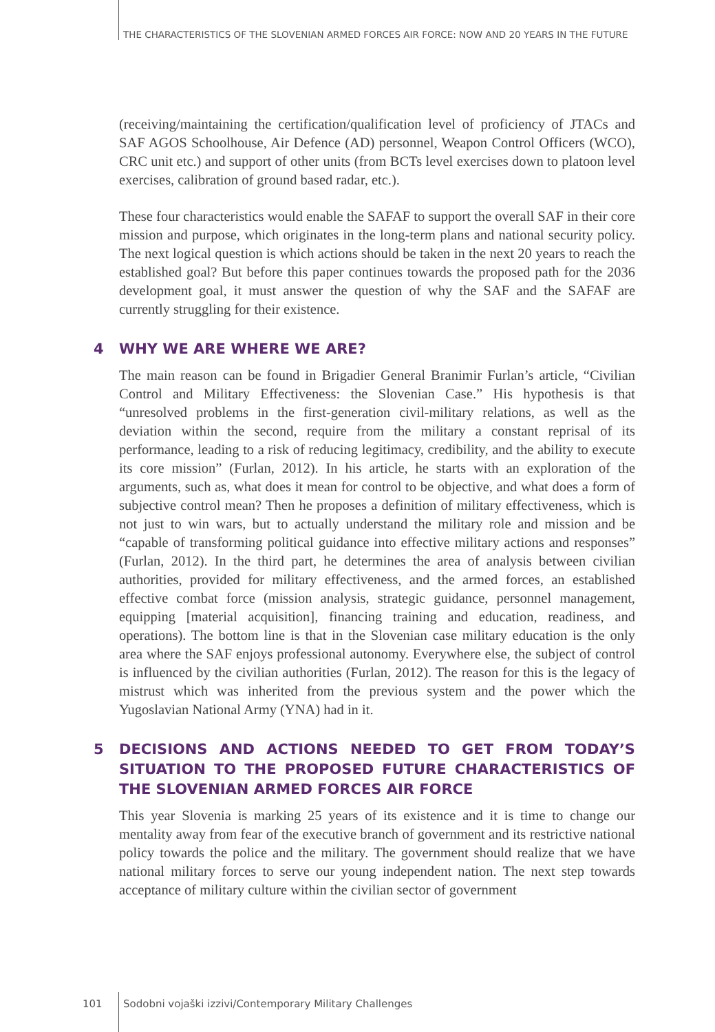THE CHARACTERISTICS OF THE SLOVENIAN ARMED FORCES AIR FORCE: NOW AND 20 YEARS IN THE FUTURE
(receiving/maintaining the certification/qualification level of proficiency of JTACs and SAF AGOS Schoolhouse, Air Defence (AD) personnel, Weapon Control Officers (WCO), CRC unit etc.) and support of other units (from BCTs level exercises down to platoon level exercises, calibration of ground based radar, etc.).
These four characteristics would enable the SAFAF to support the overall SAF in their core mission and purpose, which originates in the long-term plans and national security policy. The next logical question is which actions should be taken in the next 20 years to reach the established goal? But before this paper continues towards the proposed path for the 2036 development goal, it must answer the question of why the SAF and the SAFAF are currently struggling for their existence.
4 WHY WE ARE WHERE WE ARE?
The main reason can be found in Brigadier General Branimir Furlan’s article, “Civilian Control and Military Effectiveness: the Slovenian Case.” His hypothesis is that “unresolved problems in the first-generation civil-military relations, as well as the deviation within the second, require from the military a constant reprisal of its performance, leading to a risk of reducing legitimacy, credibility, and the ability to execute its core mission” (Furlan, 2012). In his article, he starts with an exploration of the arguments, such as, what does it mean for control to be objective, and what does a form of subjective control mean? Then he proposes a definition of military effectiveness, which is not just to win wars, but to actually understand the military role and mission and be “capable of transforming political guidance into effective military actions and responses” (Furlan, 2012). In the third part, he determines the area of analysis between civilian authorities, provided for military effectiveness, and the armed forces, an established effective combat force (mission analysis, strategic guidance, personnel management, equipping [material acquisition], financing training and education, readiness, and operations). The bottom line is that in the Slovenian case military education is the only area where the SAF enjoys professional autonomy. Everywhere else, the subject of control is influenced by the civilian authorities (Furlan, 2012). The reason for this is the legacy of mistrust which was inherited from the previous system and the power which the Yugoslavian National Army (YNA) had in it.
5 DECISIONS AND ACTIONS NEEDED TO GET FROM TODAY’S SITUATION TO THE PROPOSED FUTURE CHARACTERISTICS OF THE SLOVENIAN ARMED FORCES AIR FORCE
This year Slovenia is marking 25 years of its existence and it is time to change our mentality away from fear of the executive branch of government and its restrictive national policy towards the police and the military. The government should realize that we have national military forces to serve our young independent nation. The next step towards acceptance of military culture within the civilian sector of government
101
Sodobni vojaški izzivi/Contemporary Military Challenges